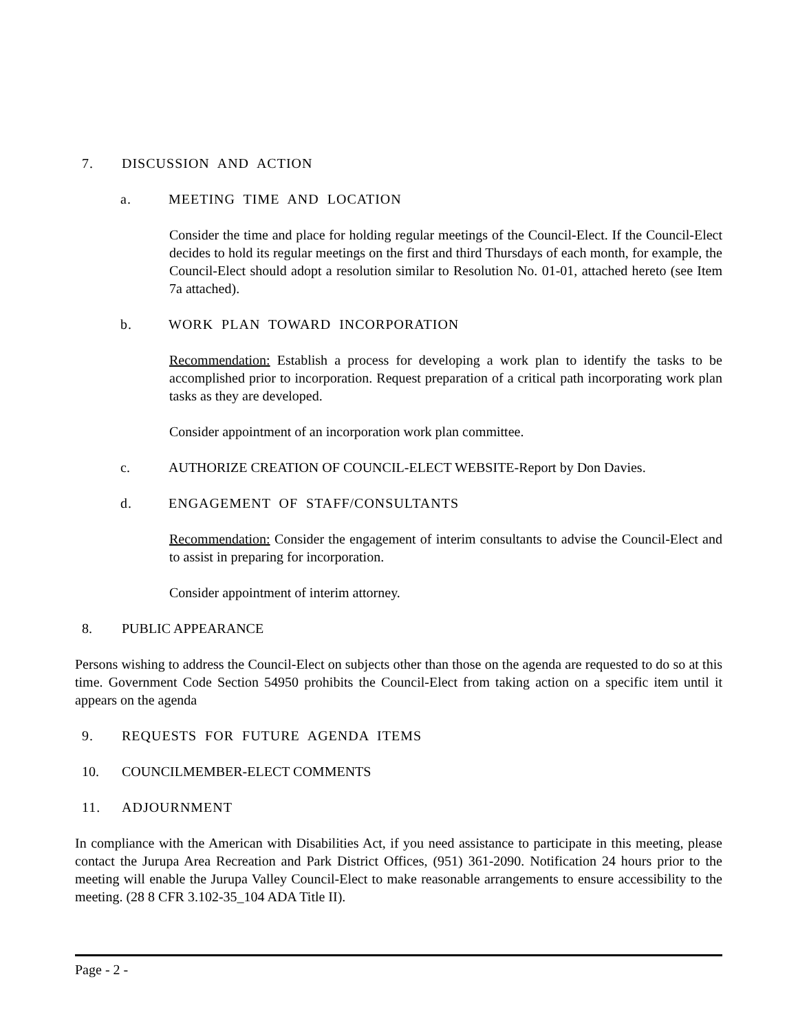7. DISCUSSION AND ACTION
a. MEETING TIME AND LOCATION
Consider the time and place for holding regular meetings of the Council-Elect. If the Council-Elect decides to hold its regular meetings on the first and third Thursdays of each month, for example, the Council-Elect should adopt a resolution similar to Resolution No. 01-01, attached hereto (see Item 7a attached).
b. WORK PLAN TOWARD INCORPORATION
Recommendation: Establish a process for developing a work plan to identify the tasks to be accomplished prior to incorporation. Request preparation of a critical path incorporating work plan tasks as they are developed.
Consider appointment of an incorporation work plan committee.
c. AUTHORIZE CREATION OF COUNCIL-ELECT WEBSITE-Report by Don Davies.
d. ENGAGEMENT OF STAFF/CONSULTANTS
Recommendation: Consider the engagement of interim consultants to advise the Council-Elect and to assist in preparing for incorporation.
Consider appointment of interim attorney.
8. PUBLIC APPEARANCE
Persons wishing to address the Council-Elect on subjects other than those on the agenda are requested to do so at this time. Government Code Section 54950 prohibits the Council-Elect from taking action on a specific item until it appears on the agenda
9. REQUESTS FOR FUTURE AGENDA ITEMS
10. COUNCILMEMBER-ELECT COMMENTS
11. ADJOURNMENT
In compliance with the American with Disabilities Act, if you need assistance to participate in this meeting, please contact the Jurupa Area Recreation and Park District Offices, (951) 361-2090. Notification 24 hours prior to the meeting will enable the Jurupa Valley Council-Elect to make reasonable arrangements to ensure accessibility to the meeting. (28 8 CFR 3.102-35_104 ADA Title II).
Page - 2 -